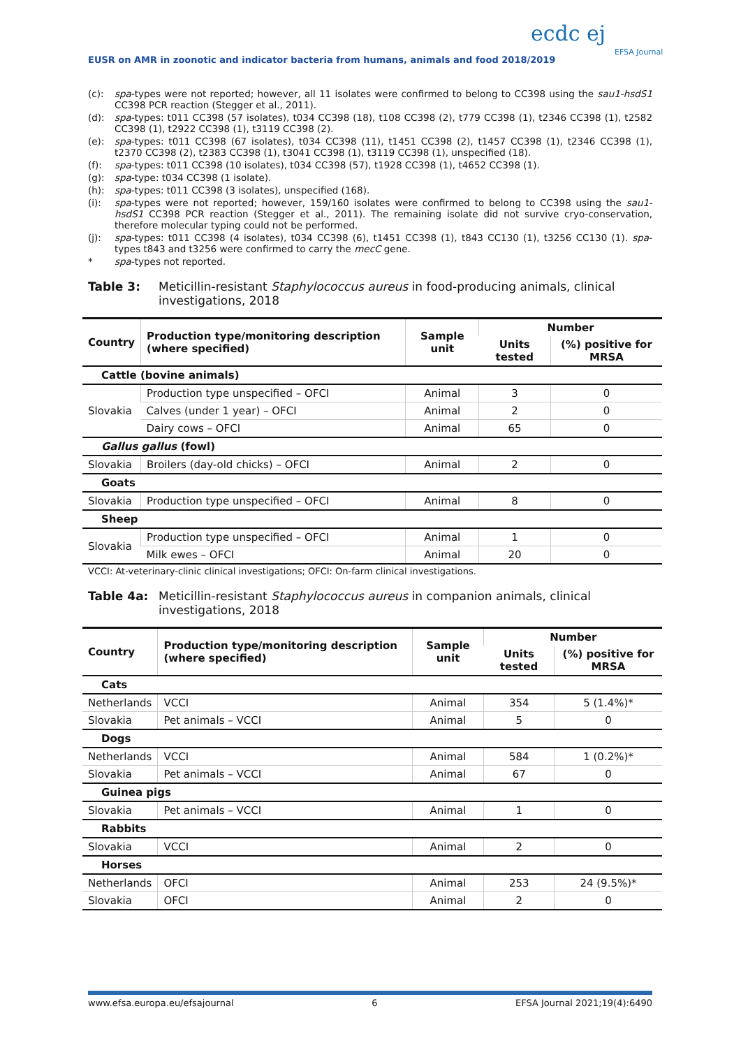EUSR on AMR in zoonotic and indicator bacteria from humans, animals and food 2018/2019
ecdc ej
EFSA Journal
(c): spa-types were not reported; however, all 11 isolates were confirmed to belong to CC398 using the sau1-hsdS1 CC398 PCR reaction (Stegger et al., 2011).
(d): spa-types: t011 CC398 (57 isolates), t034 CC398 (18), t108 CC398 (2), t779 CC398 (1), t2346 CC398 (1), t2582 CC398 (1), t2922 CC398 (1), t3119 CC398 (2).
(e): spa-types: t011 CC398 (67 isolates), t034 CC398 (11), t1451 CC398 (2), t1457 CC398 (1), t2346 CC398 (1), t2370 CC398 (2), t2383 CC398 (1), t3041 CC398 (1), t3119 CC398 (1), unspecified (18).
(f): spa-types: t011 CC398 (10 isolates), t034 CC398 (57), t1928 CC398 (1), t4652 CC398 (1).
(g): spa-type: t034 CC398 (1 isolate).
(h): spa-types: t011 CC398 (3 isolates), unspecified (168).
(i): spa-types were not reported; however, 159/160 isolates were confirmed to belong to CC398 using the sau1-hsdS1 CC398 PCR reaction (Stegger et al., 2011). The remaining isolate did not survive cryo-conservation, therefore molecular typing could not be performed.
(j): spa-types: t011 CC398 (4 isolates), t034 CC398 (6), t1451 CC398 (1), t843 CC130 (1), t3256 CC130 (1). spa-types t843 and t3256 were confirmed to carry the mecC gene.
* spa-types not reported.
Table 3: Meticillin-resistant Staphylococcus aureus in food-producing animals, clinical investigations, 2018
| Country | Production type/monitoring description (where specified) | Sample unit | Number | |
| --- | --- | --- | --- | --- |
| | | | Units tested | (%) positive for MRSA |
| Cattle (bovine animals) | | | | |
| Slovakia | Production type unspecified – OFCI | Animal | 3 | 0 |
| | Calves (under 1 year) – OFCI | Animal | 2 | 0 |
| | Dairy cows – OFCI | Animal | 65 | 0 |
| Gallus gallus (fowl) | | | | |
| Slovakia | Broilers (day-old chicks) – OFCI | Animal | 2 | 0 |
| Goats | | | | |
| Slovakia | Production type unspecified – OFCI | Animal | 8 | 0 |
| Sheep | | | | |
| Slovakia | Production type unspecified – OFCI | Animal | 1 | 0 |
| | Milk ewes – OFCI | Animal | 20 | 0 |
VCCI: At-veterinary-clinic clinical investigations; OFCI: On-farm clinical investigations.
Table 4a: Meticillin-resistant Staphylococcus aureus in companion animals, clinical investigations, 2018
| Country | Production type/monitoring description (where specified) | Sample unit | Number | |
| --- | --- | --- | --- | --- |
| | | | Units tested | (%) positive for MRSA |
| Cats | | | | |
| Netherlands | VCCI | Animal | 354 | 5 (1.4%)* |
| Slovakia | Pet animals – VCCI | Animal | 5 | 0 |
| Dogs | | | | |
| Netherlands | VCCI | Animal | 584 | 1 (0.2%)* |
| Slovakia | Pet animals – VCCI | Animal | 67 | 0 |
| Guinea pigs | | | | |
| Slovakia | Pet animals – VCCI | Animal | 1 | 0 |
| Rabbits | | | | |
| Slovakia | VCCI | Animal | 2 | 0 |
| Horses | | | | |
| Netherlands | OFCI | Animal | 253 | 24 (9.5%)* |
| Slovakia | OFCI | Animal | 2 | 0 |
www.efsa.europa.eu/efsajournal 6 EFSA Journal 2021;19(4):6490